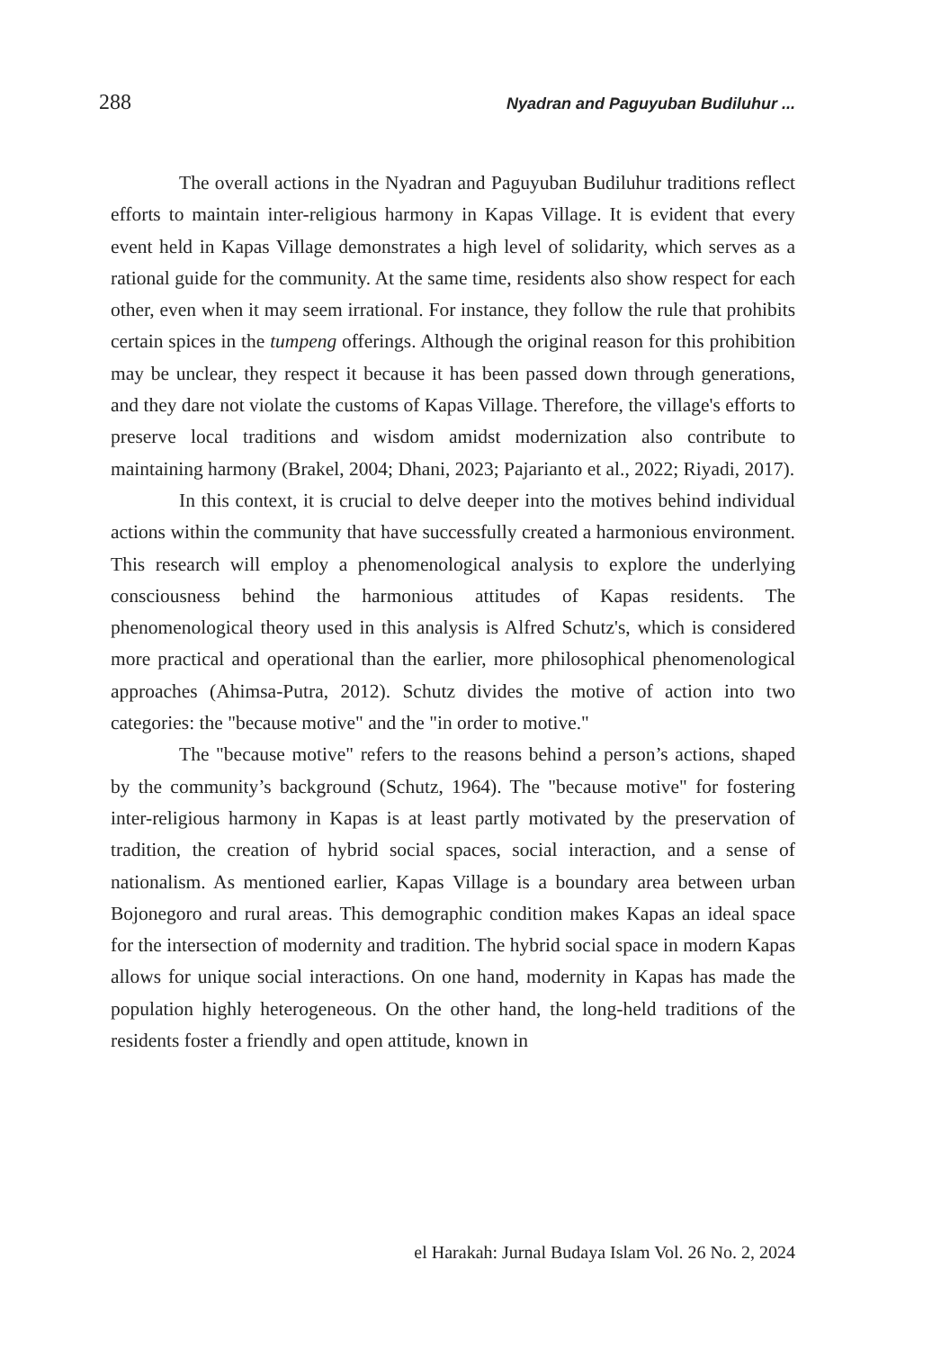288 Nyadran and Paguyuban Budiluhur ...
The overall actions in the Nyadran and Paguyuban Budiluhur traditions reflect efforts to maintain inter-religious harmony in Kapas Village. It is evident that every event held in Kapas Village demonstrates a high level of solidarity, which serves as a rational guide for the community. At the same time, residents also show respect for each other, even when it may seem irrational. For instance, they follow the rule that prohibits certain spices in the tumpeng offerings. Although the original reason for this prohibition may be unclear, they respect it because it has been passed down through generations, and they dare not violate the customs of Kapas Village. Therefore, the village's efforts to preserve local traditions and wisdom amidst modernization also contribute to maintaining harmony (Brakel, 2004; Dhani, 2023; Pajarianto et al., 2022; Riyadi, 2017).
In this context, it is crucial to delve deeper into the motives behind individual actions within the community that have successfully created a harmonious environment. This research will employ a phenomenological analysis to explore the underlying consciousness behind the harmonious attitudes of Kapas residents. The phenomenological theory used in this analysis is Alfred Schutz's, which is considered more practical and operational than the earlier, more philosophical phenomenological approaches (Ahimsa-Putra, 2012). Schutz divides the motive of action into two categories: the "because motive" and the "in order to motive."
The "because motive" refers to the reasons behind a person’s actions, shaped by the community’s background (Schutz, 1964). The "because motive" for fostering inter-religious harmony in Kapas is at least partly motivated by the preservation of tradition, the creation of hybrid social spaces, social interaction, and a sense of nationalism. As mentioned earlier, Kapas Village is a boundary area between urban Bojonegoro and rural areas. This demographic condition makes Kapas an ideal space for the intersection of modernity and tradition. The hybrid social space in modern Kapas allows for unique social interactions. On one hand, modernity in Kapas has made the population highly heterogeneous. On the other hand, the long-held traditions of the residents foster a friendly and open attitude, known in
el Harakah: Jurnal Budaya Islam Vol. 26 No. 2, 2024